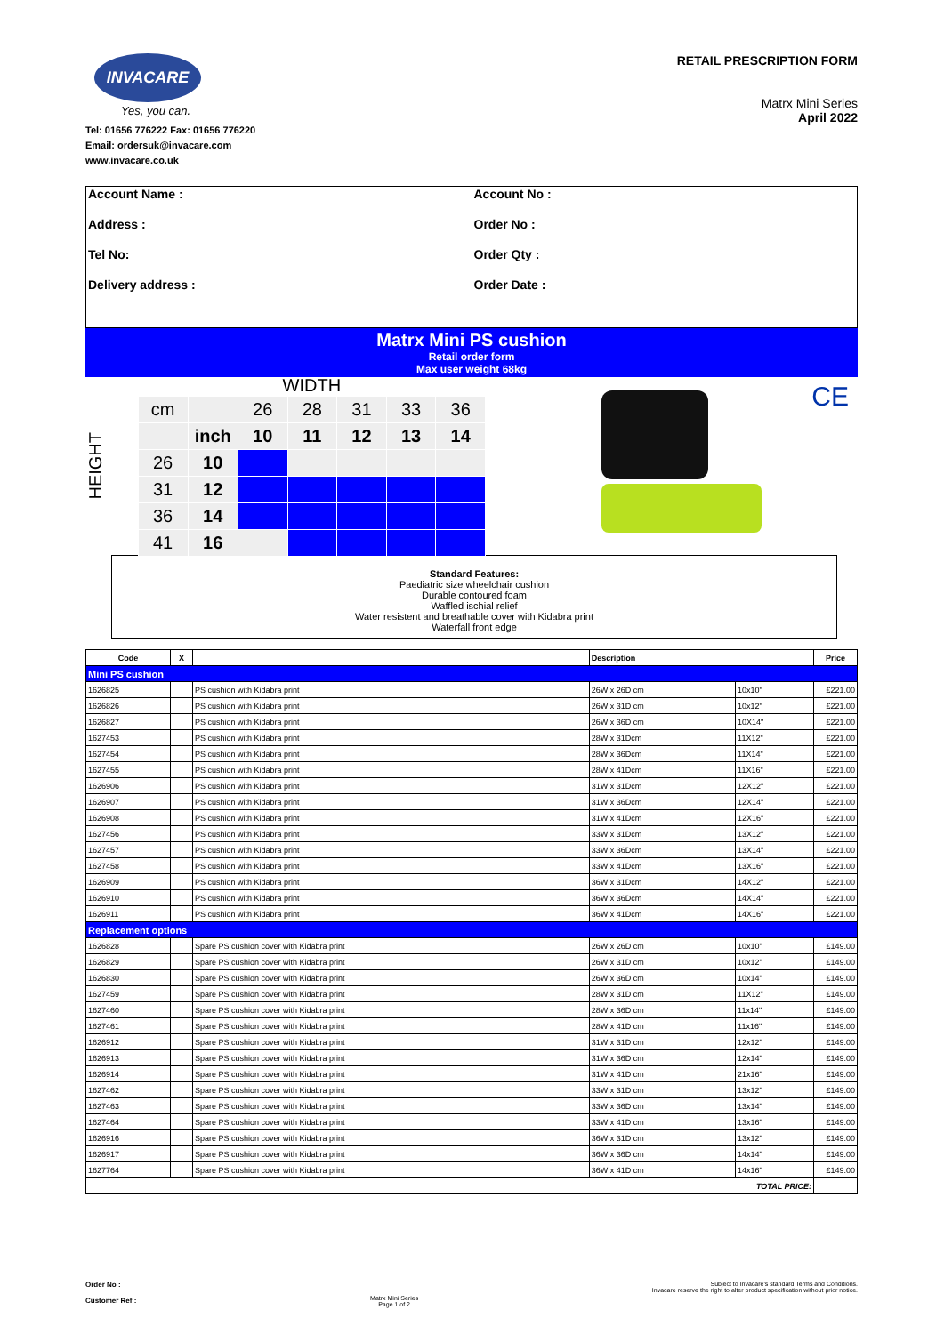INVACARE
Yes, you can.
Tel: 01656 776222 Fax: 01656 776220
Email: ordersuk@invacare.com
www.invacare.co.uk
RETAIL PRESCRIPTION FORM
Matrx Mini Series
April 2022
Account Name :
Address :
Tel No:
Delivery address :
Account No :
Order No :
Order Qty :
Order Date :
Matrx Mini PS cushion
Retail order form
Max user weight 68kg
HEIGHT
WIDTH
| cm | | 26 | 28 | 31 | 33 | 36 |
| | inch | 10 | 11 | 12 | 13 | 14 |
| 26 | 10 | | | | | |
| 31 | 12 | | | | | |
| 36 | 14 | | | | | |
| 41 | 16 | | | | | |
CE
Standard Features:
Paediatric size wheelchair cushion
Durable contoured foam
Waffled ischial relief
Water resistent and breathable cover with Kidabra print
Waterfall front edge
| Code | X | | Description | | Price |
| --- | --- | --- | --- | --- | --- |
| Mini PS cushion | | | | | |
| 1626825 | | PS cushion with Kidabra print | 26W x 26D cm | 10x10" | £221.00 |
| 1626826 | | PS cushion with Kidabra print | 26W x 31D cm | 10x12" | £221.00 |
| 1626827 | | PS cushion with Kidabra print | 26W x 36D cm | 10X14" | £221.00 |
| 1627453 | | PS cushion with Kidabra print | 28W x 31Dcm | 11X12" | £221.00 |
| 1627454 | | PS cushion with Kidabra print | 28W x 36Dcm | 11X14" | £221.00 |
| 1627455 | | PS cushion with Kidabra print | 28W x 41Dcm | 11X16" | £221.00 |
| 1626906 | | PS cushion with Kidabra print | 31W x 31Dcm | 12X12" | £221.00 |
| 1626907 | | PS cushion with Kidabra print | 31W x 36Dcm | 12X14" | £221.00 |
| 1626908 | | PS cushion with Kidabra print | 31W x 41Dcm | 12X16" | £221.00 |
| 1627456 | | PS cushion with Kidabra print | 33W x 31Dcm | 13X12" | £221.00 |
| 1627457 | | PS cushion with Kidabra print | 33W x 36Dcm | 13X14" | £221.00 |
| 1627458 | | PS cushion with Kidabra print | 33W x 41Dcm | 13X16" | £221.00 |
| 1626909 | | PS cushion with Kidabra print | 36W x 31Dcm | 14X12" | £221.00 |
| 1626910 | | PS cushion with Kidabra print | 36W x 36Dcm | 14X14" | £221.00 |
| 1626911 | | PS cushion with Kidabra print | 36W x 41Dcm | 14X16" | £221.00 |
| Replacement options | | | | | |
| 1626828 | | Spare PS cushion cover with Kidabra print | 26W x 26D cm | 10x10" | £149.00 |
| 1626829 | | Spare PS cushion cover with Kidabra print | 26W x 31D cm | 10x12" | £149.00 |
| 1626830 | | Spare PS cushion cover with Kidabra print | 26W x 36D cm | 10x14" | £149.00 |
| 1627459 | | Spare PS cushion cover with Kidabra print | 28W x 31D cm | 11X12" | £149.00 |
| 1627460 | | Spare PS cushion cover with Kidabra print | 28W x 36D cm | 11x14" | £149.00 |
| 1627461 | | Spare PS cushion cover with Kidabra print | 28W x 41D cm | 11x16" | £149.00 |
| 1626912 | | Spare PS cushion cover with Kidabra print | 31W x 31D cm | 12x12" | £149.00 |
| 1626913 | | Spare PS cushion cover with Kidabra print | 31W x 36D cm | 12x14" | £149.00 |
| 1626914 | | Spare PS cushion cover with Kidabra print | 31W x 41D cm | 21x16" | £149.00 |
| 1627462 | | Spare PS cushion cover with Kidabra print | 33W x 31D cm | 13x12" | £149.00 |
| 1627463 | | Spare PS cushion cover with Kidabra print | 33W x 36D cm | 13x14" | £149.00 |
| 1627464 | | Spare PS cushion cover with Kidabra print | 33W x 41D cm | 13x16" | £149.00 |
| 1626916 | | Spare PS cushion cover with Kidabra print | 36W x 31D cm | 13x12" | £149.00 |
| 1626917 | | Spare PS cushion cover with Kidabra print | 36W x 36D cm | 14x14" | £149.00 |
| 1627764 | | Spare PS cushion cover with Kidabra print | 36W x 41D cm | 14x16" | £149.00 |
| TOTAL PRICE: | | | | | |
Order No :
Customer Ref :
Matrx Mini Series
Page 1 of 2
Subject to Invacare's standard Terms and Conditions.
Invacare reserve the right to alter product specification without prior notice.